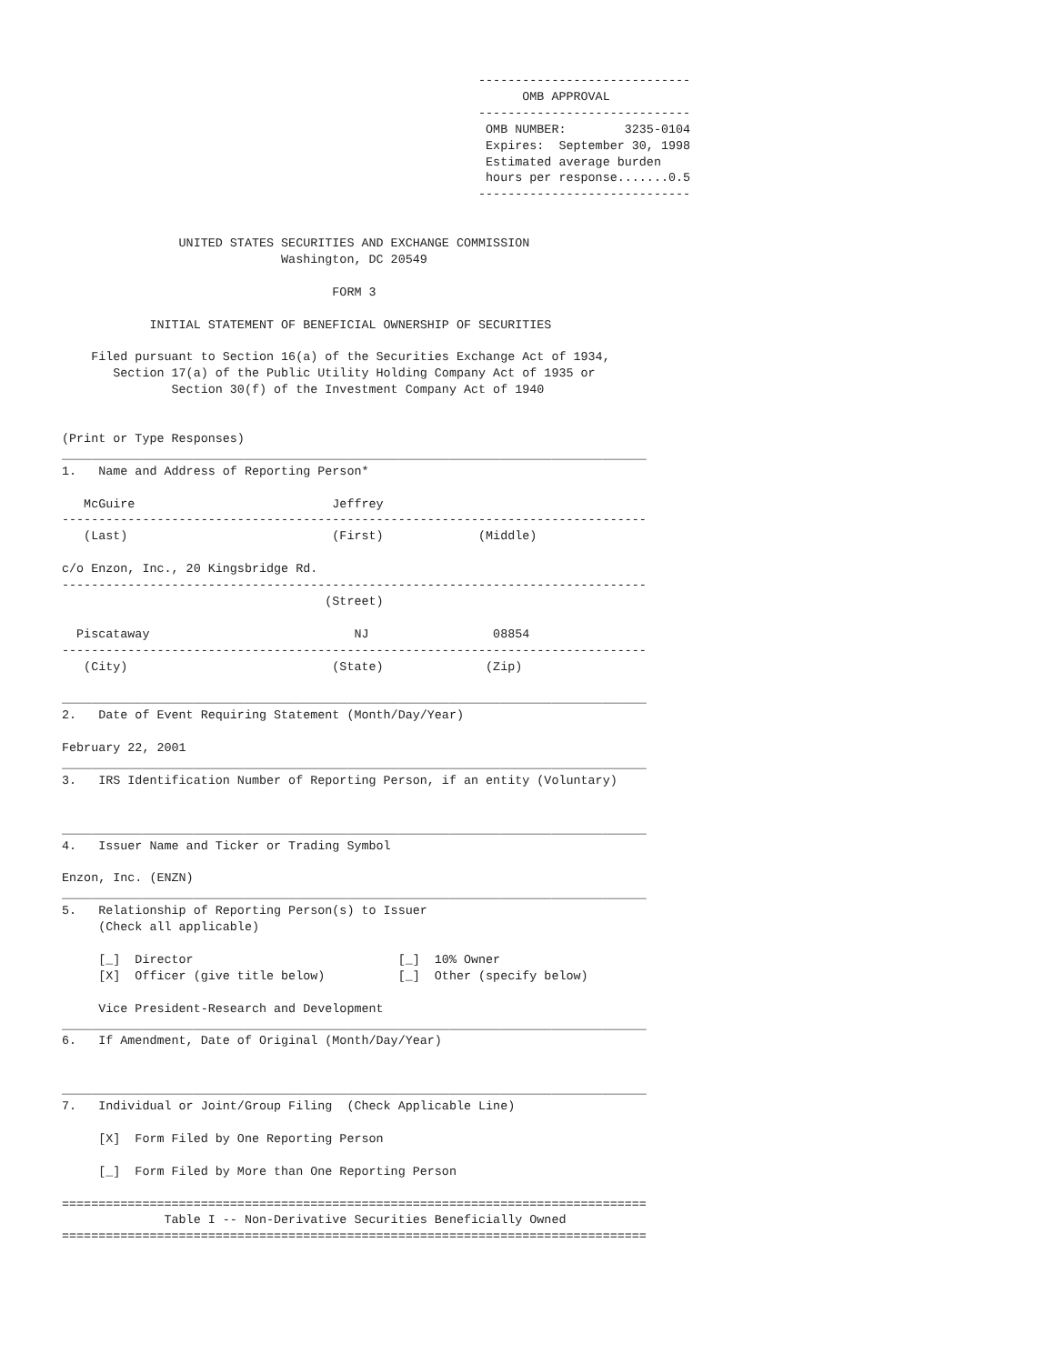-----------------------------
                                                               OMB APPROVAL
                                                         -----------------------------
                                                          OMB NUMBER:        3235-0104
                                                          Expires:  September 30, 1998
                                                          Estimated average burden
                                                          hours per response.......0.5
                                                         -----------------------------


                UNITED STATES SECURITIES AND EXCHANGE COMMISSION
                              Washington, DC 20549

                                     FORM 3

            INITIAL STATEMENT OF BENEFICIAL OWNERSHIP OF SECURITIES

    Filed pursuant to Section 16(a) of the Securities Exchange Act of 1934,
       Section 17(a) of the Public Utility Holding Company Act of 1935 or
               Section 30(f) of the Investment Company Act of 1940


(Print or Type Responses)
________________________________________________________________________________
1.   Name and Address of Reporting Person*

   McGuire                           Jeffrey
--------------------------------------------------------------------------------
   (Last)                            (First)             (Middle)

c/o Enzon, Inc., 20 Kingsbridge Rd.
--------------------------------------------------------------------------------
                                    (Street)

  Piscataway                            NJ                 08854
--------------------------------------------------------------------------------
   (City)                            (State)              (Zip)

________________________________________________________________________________
2.   Date of Event Requiring Statement (Month/Day/Year)

February 22, 2001
________________________________________________________________________________
3.   IRS Identification Number of Reporting Person, if an entity (Voluntary)


________________________________________________________________________________
4.   Issuer Name and Ticker or Trading Symbol

Enzon, Inc. (ENZN)
________________________________________________________________________________
5.   Relationship of Reporting Person(s) to Issuer
     (Check all applicable)

     [_]  Director                            [_]  10% Owner
     [X]  Officer (give title below)          [_]  Other (specify below)

     Vice President-Research and Development
________________________________________________________________________________
6.   If Amendment, Date of Original (Month/Day/Year)


________________________________________________________________________________
7.   Individual or Joint/Group Filing  (Check Applicable Line)

     [X]  Form Filed by One Reporting Person

     [_]  Form Filed by More than One Reporting Person

================================================================================
              Table I -- Non-Derivative Securities Beneficially Owned
================================================================================